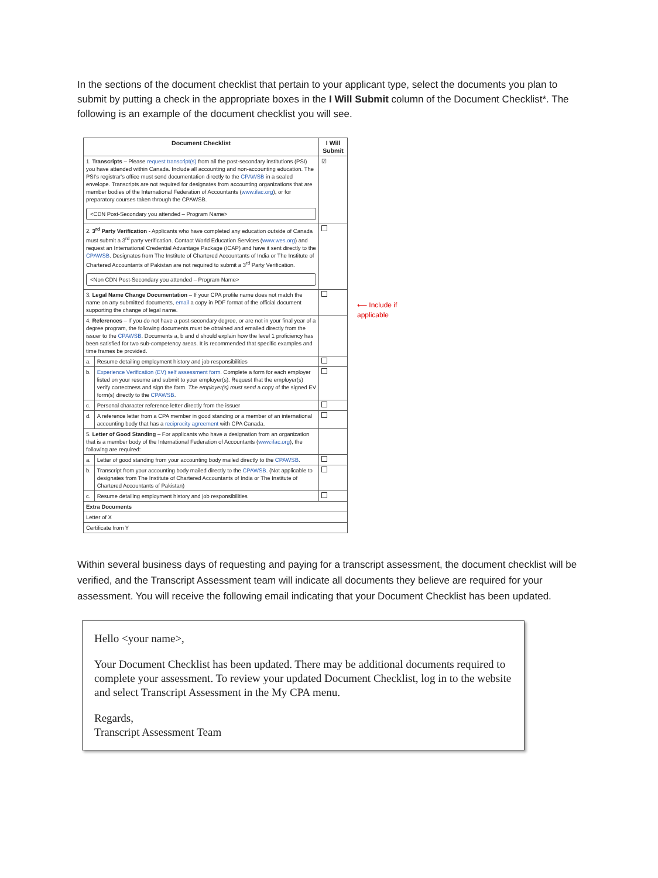In the sections of the document checklist that pertain to your applicant type, select the documents you plan to submit by putting a check in the appropriate boxes in the I Will Submit column of the Document Checklist*. The following is an example of the document checklist you will see.
| Document Checklist | | I Will Submit |
| --- | --- | --- |
| 1. Transcripts – Please request transcript(s) from all the post-secondary institutions (PSI) you have attended within Canada. Include all accounting and non-accounting education. The PSI's registrar's office must send documentation directly to the CPAWSB in a sealed envelope. Transcripts are not required for designates from accounting organizations that are member bodies of the International Federation of Accountants ( www.ifac.org ), or for preparatory courses taken through the CPAWSB. <CDN Post-Secondary you attended – Program Name> | | ☑ |
| 2. 3<sup>rd</sup> Party Verification - Applicants who have completed any education outside of Canada must submit a 3<sup>rd</sup> party verification. Contact World Education Services ( www.wes.org ) and request an International Credential Advantage Package (ICAP) and have it sent directly to the CPAWSB . Designates from The Institute of Chartered Accountants of India or The Institute of Chartered Accountants of Pakistan are not required to submit a 3<sup>rd</sup> Party Verification. <Non CDN Post-Secondary you attended – Program Name> | | |
| 3. Legal Name Change Documentation – If your CPA profile name does not match the name on any submitted documents, email a copy in PDF format of the official document supporting the change of legal name. | | |
| 4. References – If you do not have a post-secondary degree, or are not in your final year of a degree program, the following documents must be obtained and emailed directly from the issuer to the CPAWSB . Documents a, b and d should explain how the level 1 proficiency has been satisfied for two sub-competency areas. It is recommended that specific examples and time frames be provided. | | |
| a. | Resume detailing employment history and job responsibilities | |
| b. | Experience Verification (EV) self assessment form . Complete a form for each employer listed on your resume and submit to your employer(s). Request that the employer(s) verify correctness and sign the form. The employer(s) must send a copy of the signed EV form(s) directly to the CPAWSB . | |
| c. | Personal character reference letter directly from the issuer | |
| d. | A reference letter from a CPA member in good standing or a member of an international accounting body that has a reciprocity agreement with CPA Canada. | |
| 5. Letter of Good Standing – For applicants who have a designation from an organization that is a member body of the International Federation of Accountants ( www.ifac.org ), the following are required: | | |
| a. | Letter of good standing from your accounting body mailed directly to the CPAWSB . | |
| b. | Transcript from your accounting body mailed directly to the CPAWSB . (Not applicable to designates from The Institute of Chartered Accountants of India or The Institute of Chartered Accountants of Pakistan) | |
| c. | Resume detailing employment history and job responsibilities | |
| Extra Documents | | |
| Letter of X | | |
| Certificate from Y | | |
⟵ Include if
applicable
Within several business days of requesting and paying for a transcript assessment, the document checklist will be verified, and the Transcript Assessment team will indicate all documents they believe are required for your assessment. You will receive the following email indicating that your Document Checklist has been updated.
Hello <your name>,
Your Document Checklist has been updated. There may be additional documents required to complete your assessment. To review your updated Document Checklist, log in to the website and select Transcript Assessment in the My CPA menu.
Regards,
Transcript Assessment Team